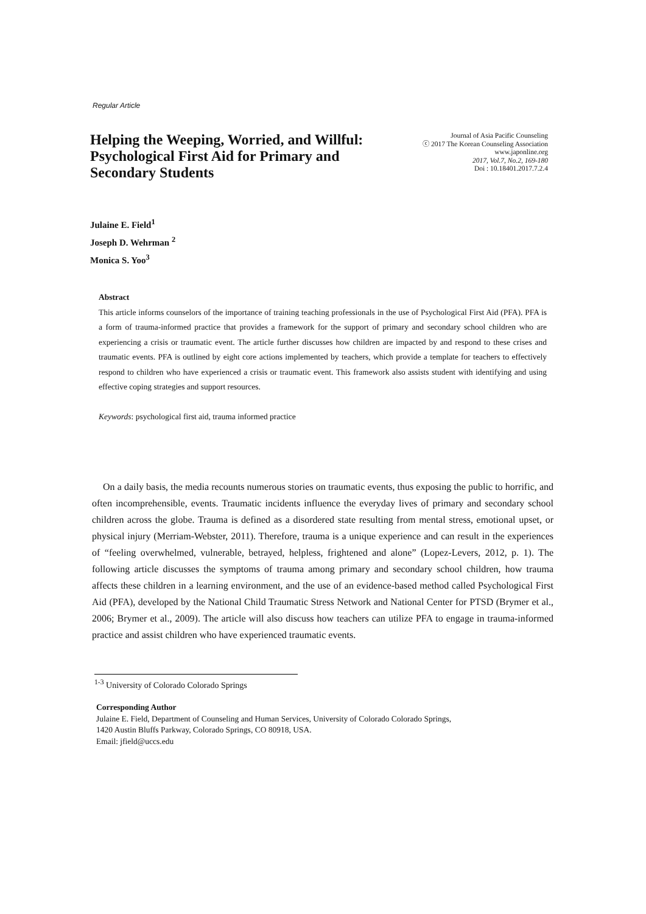Regular Article
Helping the Weeping, Worried, and Willful: Psychological First Aid for Primary and Secondary Students
Journal of Asia Pacific Counseling
ⓒ 2017 The Korean Counseling Association
www.japonline.org
2017, Vol.7, No.2, 169-180
Doi : 10.18401.2017.7.2.4
Julaine E. Field<sup>1</sup>
Joseph D. Wehrman <sup>2</sup>
Monica S. Yoo<sup>3</sup>
Abstract
This article informs counselors of the importance of training teaching professionals in the use of Psychological First Aid (PFA). PFA is a form of trauma-informed practice that provides a framework for the support of primary and secondary school children who are experiencing a crisis or traumatic event. The article further discusses how children are impacted by and respond to these crises and traumatic events. PFA is outlined by eight core actions implemented by teachers, which provide a template for teachers to effectively respond to children who have experienced a crisis or traumatic event. This framework also assists student with identifying and using effective coping strategies and support resources.
Keywords: psychological first aid, trauma informed practice
On a daily basis, the media recounts numerous stories on traumatic events, thus exposing the public to horrific, and often incomprehensible, events. Traumatic incidents influence the everyday lives of primary and secondary school children across the globe. Trauma is defined as a disordered state resulting from mental stress, emotional upset, or physical injury (Merriam-Webster, 2011). Therefore, trauma is a unique experience and can result in the experiences of “feeling overwhelmed, vulnerable, betrayed, helpless, frightened and alone” (Lopez-Levers, 2012, p. 1). The following article discusses the symptoms of trauma among primary and secondary school children, how trauma affects these children in a learning environment, and the use of an evidence-based method called Psychological First Aid (PFA), developed by the National Child Traumatic Stress Network and National Center for PTSD (Brymer et al., 2006; Brymer et al., 2009). The article will also discuss how teachers can utilize PFA to engage in trauma-informed practice and assist children who have experienced traumatic events.
<sup>1-3</sup> University of Colorado Colorado Springs
Corresponding Author
Julaine E. Field, Department of Counseling and Human Services, University of Colorado Colorado Springs,
1420 Austin Bluffs Parkway, Colorado Springs, CO 80918, USA.
Email: jfield@uccs.edu